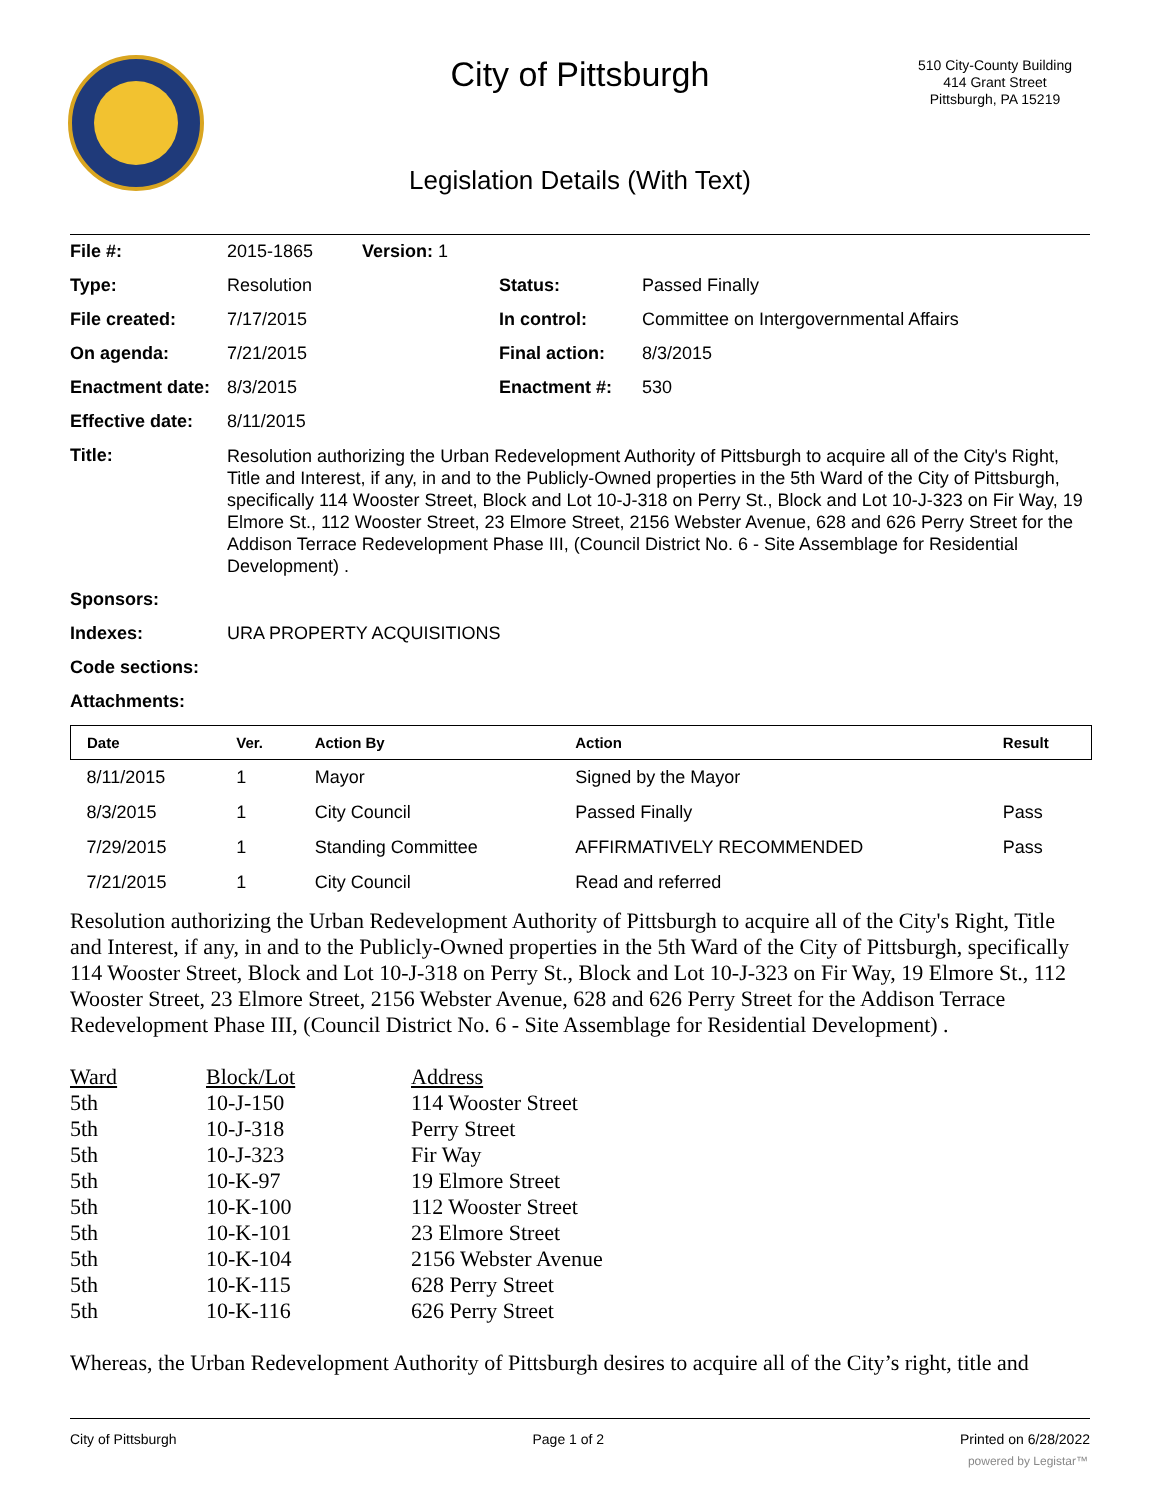City of Pittsburgh
510 City-County Building
414 Grant Street
Pittsburgh, PA 15219
Legislation Details (With Text)
| File #: | 2015-1865 | Version: 1 | | |
| Type: | Resolution | | Status: | Passed Finally |
| File created: | 7/17/2015 | | In control: | Committee on Intergovernmental Affairs |
| On agenda: | 7/21/2015 | | Final action: | 8/3/2015 |
| Enactment date: | 8/3/2015 | | Enactment #: | 530 |
| Effective date: | 8/11/2015 | | | |
| Title: | Resolution authorizing the Urban Redevelopment Authority of Pittsburgh to acquire all of the City's Right, Title and Interest, if any, in and to the Publicly-Owned properties in the 5th Ward of the City of Pittsburgh, specifically 114 Wooster Street, Block and Lot 10-J-318 on Perry St., Block and Lot 10-J-323 on Fir Way, 19 Elmore St., 112 Wooster Street, 23 Elmore Street, 2156 Webster Avenue, 628 and 626 Perry Street for the Addison Terrace Redevelopment Phase III, (Council District No. 6 - Site Assemblage for Residential Development) . | | | |
| Sponsors: | | | | |
| Indexes: | URA PROPERTY ACQUISITIONS | | | |
| Code sections: | | | | |
| Attachments: | | | | |
| Date | Ver. | Action By | Action | Result |
| --- | --- | --- | --- | --- |
| 8/11/2015 | 1 | Mayor | Signed by the Mayor | |
| 8/3/2015 | 1 | City Council | Passed Finally | Pass |
| 7/29/2015 | 1 | Standing Committee | AFFIRMATIVELY RECOMMENDED | Pass |
| 7/21/2015 | 1 | City Council | Read and referred | |
Resolution authorizing the Urban Redevelopment Authority of Pittsburgh to acquire all of the City's Right, Title and Interest, if any, in and to the Publicly-Owned properties in the 5th Ward of the City of Pittsburgh, specifically 114 Wooster Street, Block and Lot 10-J-318 on Perry St., Block and Lot 10-J-323 on Fir Way, 19 Elmore St., 112 Wooster Street, 23 Elmore Street, 2156 Webster Avenue, 628 and 626 Perry Street for the Addison Terrace Redevelopment Phase III, (Council District No. 6 - Site Assemblage for Residential Development) .
| Ward | Block/Lot | Address |
| 5th | 10-J-150 | 114 Wooster Street |
| 5th | 10-J-318 | Perry Street |
| 5th | 10-J-323 | Fir Way |
| 5th | 10-K-97 | 19 Elmore Street |
| 5th | 10-K-100 | 112 Wooster Street |
| 5th | 10-K-101 | 23 Elmore Street |
| 5th | 10-K-104 | 2156 Webster Avenue |
| 5th | 10-K-115 | 628 Perry Street |
| 5th | 10-K-116 | 626 Perry Street |
Whereas, the Urban Redevelopment Authority of Pittsburgh desires to acquire all of the City’s right, title and
City of Pittsburgh Page 1 of 2 Printed on 6/28/2022
powered by Legistar™